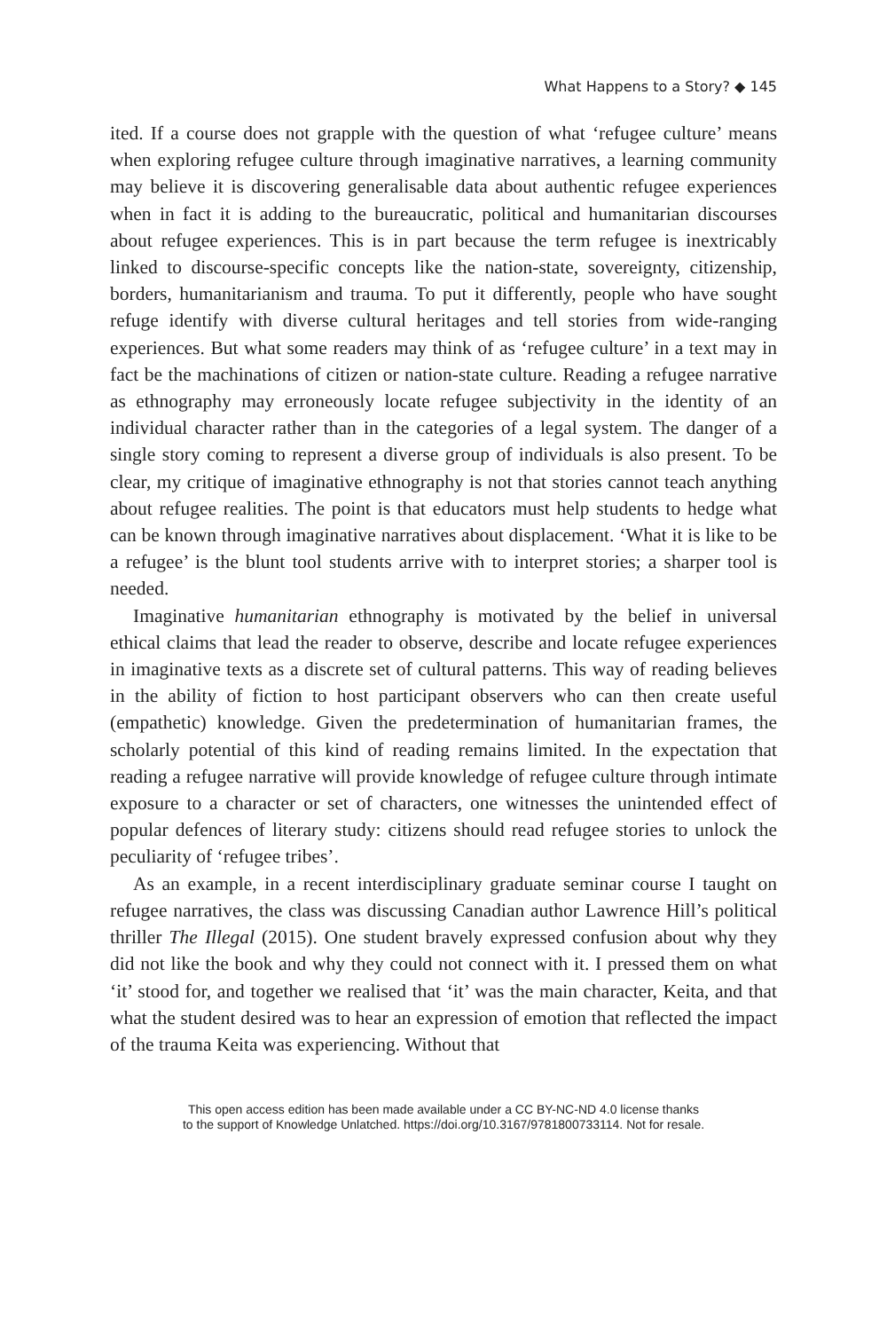What Happens to a Story? ◆ 145
ited. If a course does not grapple with the question of what ‘refugee culture’ means when exploring refugee culture through imaginative narratives, a learning community may believe it is discovering generalisable data about authentic refugee experiences when in fact it is adding to the bureaucratic, political and humanitarian discourses about refugee experiences. This is in part because the term refugee is inextricably linked to discourse-specific concepts like the nation-state, sovereignty, citizenship, borders, humanitarianism and trauma. To put it differently, people who have sought refuge identify with diverse cultural heritages and tell stories from wide-ranging experiences. But what some readers may think of as ‘refugee culture’ in a text may in fact be the machinations of citizen or nation-state culture. Reading a refugee narrative as ethnography may erroneously locate refugee subjectivity in the identity of an individual character rather than in the categories of a legal system. The danger of a single story coming to represent a diverse group of individuals is also present. To be clear, my critique of imaginative ethnography is not that stories cannot teach anything about refugee realities. The point is that educators must help students to hedge what can be known through imaginative narratives about displacement. ‘What it is like to be a refugee’ is the blunt tool students arrive with to interpret stories; a sharper tool is needed.
Imaginative humanitarian ethnography is motivated by the belief in universal ethical claims that lead the reader to observe, describe and locate refugee experiences in imaginative texts as a discrete set of cultural patterns. This way of reading believes in the ability of fiction to host participant observers who can then create useful (empathetic) knowledge. Given the predetermination of humanitarian frames, the scholarly potential of this kind of reading remains limited. In the expectation that reading a refugee narrative will provide knowledge of refugee culture through intimate exposure to a character or set of characters, one witnesses the unintended effect of popular defences of literary study: citizens should read refugee stories to unlock the peculiarity of ‘refugee tribes’.
As an example, in a recent interdisciplinary graduate seminar course I taught on refugee narratives, the class was discussing Canadian author Lawrence Hill’s political thriller The Illegal (2015). One student bravely expressed confusion about why they did not like the book and why they could not connect with it. I pressed them on what ‘it’ stood for, and together we realised that ‘it’ was the main character, Keita, and that what the student desired was to hear an expression of emotion that reflected the impact of the trauma Keita was experiencing. Without that
This open access edition has been made available under a CC BY-NC-ND 4.0 license thanks
to the support of Knowledge Unlatched. https://doi.org/10.3167/9781800733114. Not for resale.